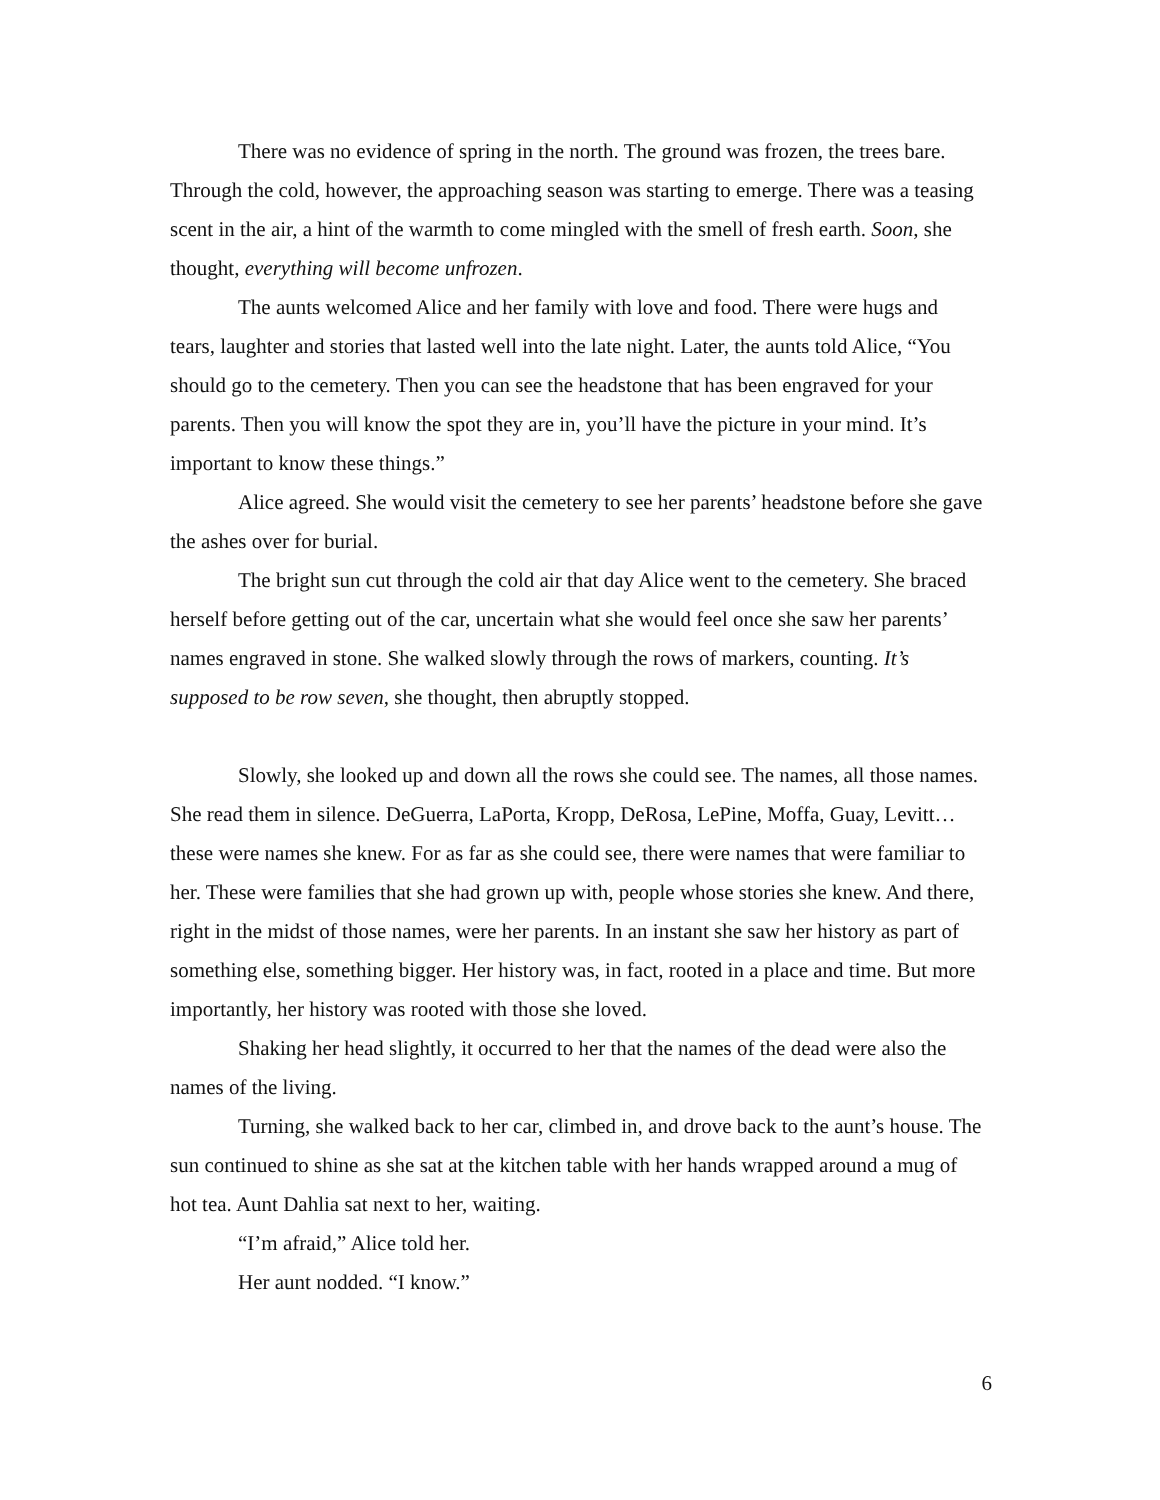There was no evidence of spring in the north. The ground was frozen, the trees bare. Through the cold, however, the approaching season was starting to emerge. There was a teasing scent in the air, a hint of the warmth to come mingled with the smell of fresh earth. Soon, she thought, everything will become unfrozen.
The aunts welcomed Alice and her family with love and food. There were hugs and tears, laughter and stories that lasted well into the late night. Later, the aunts told Alice, “You should go to the cemetery. Then you can see the headstone that has been engraved for your parents. Then you will know the spot they are in, you’ll have the picture in your mind. It’s important to know these things.”
Alice agreed. She would visit the cemetery to see her parents’ headstone before she gave the ashes over for burial.
The bright sun cut through the cold air that day Alice went to the cemetery. She braced herself before getting out of the car, uncertain what she would feel once she saw her parents’ names engraved in stone. She walked slowly through the rows of markers, counting. It’s supposed to be row seven, she thought, then abruptly stopped.
Slowly, she looked up and down all the rows she could see. The names, all those names. She read them in silence. DeGuerra, LaPorta, Kropp, DeRosa, LePine, Moffa, Guay, Levitt… these were names she knew. For as far as she could see, there were names that were familiar to her. These were families that she had grown up with, people whose stories she knew. And there, right in the midst of those names, were her parents. In an instant she saw her history as part of something else, something bigger. Her history was, in fact, rooted in a place and time. But more importantly, her history was rooted with those she loved.
Shaking her head slightly, it occurred to her that the names of the dead were also the names of the living.
Turning, she walked back to her car, climbed in, and drove back to the aunt’s house. The sun continued to shine as she sat at the kitchen table with her hands wrapped around a mug of hot tea. Aunt Dahlia sat next to her, waiting.
“I’m afraid,” Alice told her.
Her aunt nodded. “I know.”
6